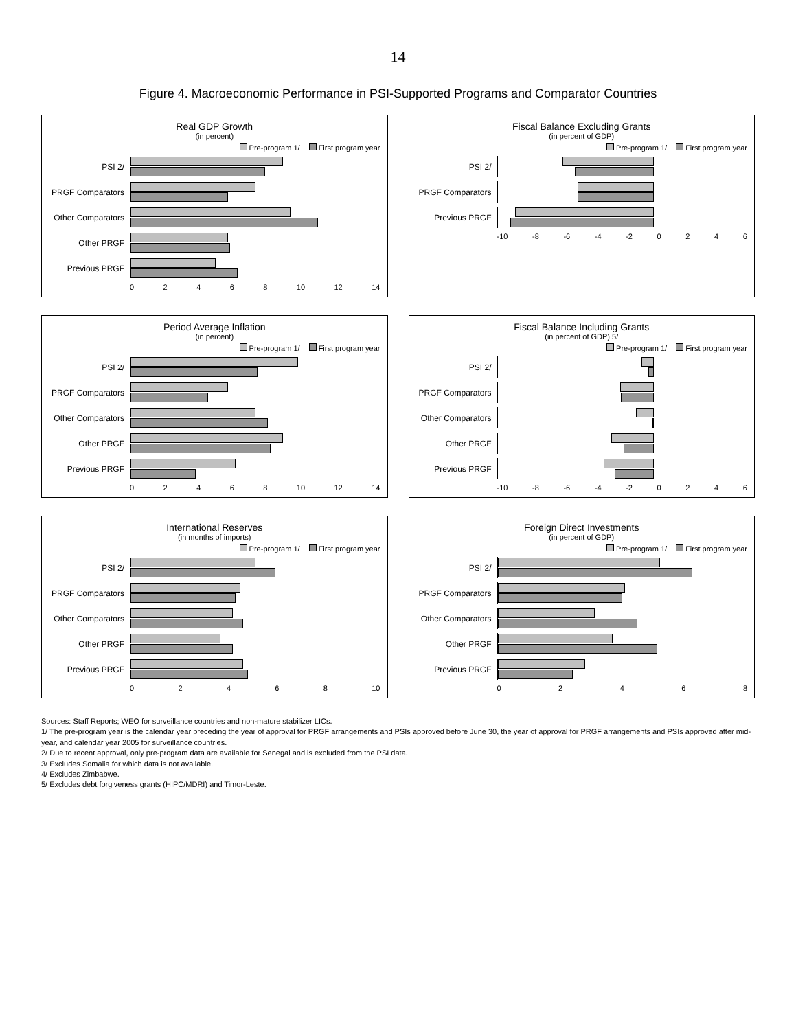14
Figure 4. Macroeconomic Performance in PSI-Supported Programs and Comparator Countries
Real GDP Growth
(in percent)
Pre-program 1/ First program year
PSI 2/
PRGF Comparators
Other Comparators
Other PRGF
Previous PRGF
0 2 4 6 8 10 12 14
Fiscal Balance Excluding Grants
(in percent of GDP)
Pre-program 1/ First program year
PSI 2/
PRGF Comparators
Previous PRGF
-10 -8 -6 -4 -2 0 2 4 6
Period Average Inflation
(in percent)
Pre-program 1/ First program year
PSI 2/
PRGF Comparators
Other Comparators
Other PRGF
Previous PRGF
0 2 4 6 8 10 12 14
Fiscal Balance Including Grants
(in percent of GDP) 5/
Pre-program 1/ First program year
PSI 2/
PRGF Comparators
Other Comparators
Other PRGF
Previous PRGF
-10 -8 -6 -4 -2 0 2 4 6
International Reserves
(in months of imports)
Pre-program 1/ First program year
PSI 2/
PRGF Comparators
Other Comparators
Other PRGF
Previous PRGF
0 2 4 6 8 10
Foreign Direct Investments
(in percent of GDP)
Pre-program 1/ First program year
PSI 2/
PRGF Comparators
Other Comparators
Other PRGF
Previous PRGF
0 2 4 6 8
Sources: Staff Reports; WEO for surveillance countries and non-mature stabilizer LICs.
1/ The pre-program year is the calendar year preceding the year of approval for PRGF arrangements and PSIs approved before June 30, the year of approval for PRGF arrangements and PSIs approved after mid-year, and calendar year 2005 for surveillance countries.
2/ Due to recent approval, only pre-program data are available for Senegal and is excluded from the PSI data.
3/ Excludes Somalia for which data is not available.
4/ Excludes Zimbabwe.
5/ Excludes debt forgiveness grants (HIPC/MDRI) and Timor-Leste.